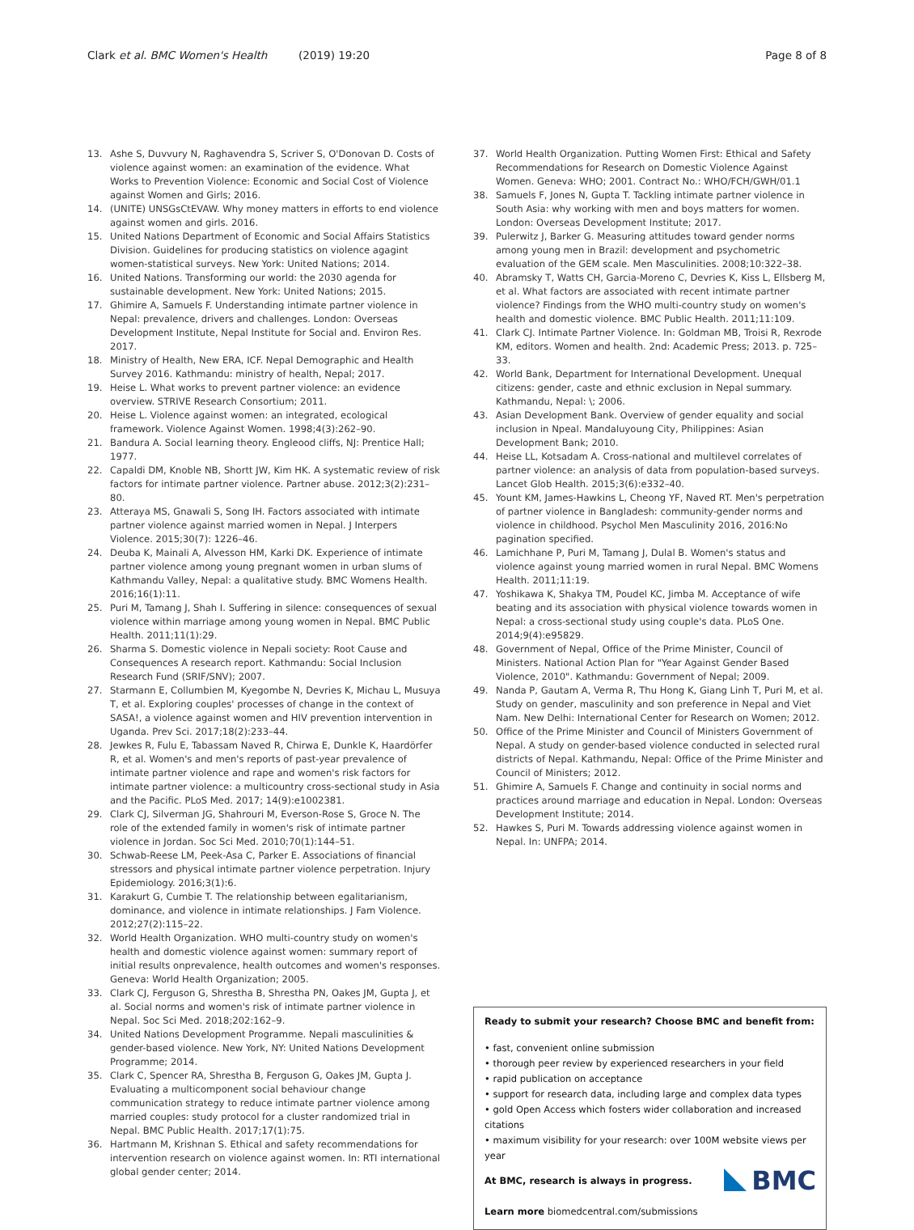Clark et al. BMC Women's Health (2019) 19:20
Page 8 of 8
13. Ashe S, Duvvury N, Raghavendra S, Scriver S, O'Donovan D. Costs of violence against women: an examination of the evidence. What Works to Prevention Violence: Economic and Social Cost of Violence against Women and Girls; 2016.
14. (UNITE) UNSGsCtEVAW. Why money matters in efforts to end violence against women and girls. 2016.
15. United Nations Department of Economic and Social Affairs Statistics Division. Guidelines for producing statistics on violence agagint women-statistical surveys. New York: United Nations; 2014.
16. United Nations. Transforming our world: the 2030 agenda for sustainable development. New York: United Nations; 2015.
17. Ghimire A, Samuels F. Understanding intimate partner violence in Nepal: prevalence, drivers and challenges. London: Overseas Development Institute, Nepal Institute for Social and. Environ Res. 2017.
18. Ministry of Health, New ERA, ICF. Nepal Demographic and Health Survey 2016. Kathmandu: ministry of health, Nepal; 2017.
19. Heise L. What works to prevent partner violence: an evidence overview. STRIVE Research Consortium; 2011.
20. Heise L. Violence against women: an integrated, ecological framework. Violence Against Women. 1998;4(3):262–90.
21. Bandura A. Social learning theory. Engleood cliffs, NJ: Prentice Hall; 1977.
22. Capaldi DM, Knoble NB, Shortt JW, Kim HK. A systematic review of risk factors for intimate partner violence. Partner abuse. 2012;3(2):231–80.
23. Atteraya MS, Gnawali S, Song IH. Factors associated with intimate partner violence against married women in Nepal. J Interpers Violence. 2015;30(7): 1226–46.
24. Deuba K, Mainali A, Alvesson HM, Karki DK. Experience of intimate partner violence among young pregnant women in urban slums of Kathmandu Valley, Nepal: a qualitative study. BMC Womens Health. 2016;16(1):11.
25. Puri M, Tamang J, Shah I. Suffering in silence: consequences of sexual violence within marriage among young women in Nepal. BMC Public Health. 2011;11(1):29.
26. Sharma S. Domestic violence in Nepali society: Root Cause and Consequences A research report. Kathmandu: Social Inclusion Research Fund (SRIF/SNV); 2007.
27. Starmann E, Collumbien M, Kyegombe N, Devries K, Michau L, Musuya T, et al. Exploring couples' processes of change in the context of SASA!, a violence against women and HIV prevention intervention in Uganda. Prev Sci. 2017;18(2):233–44.
28. Jewkes R, Fulu E, Tabassam Naved R, Chirwa E, Dunkle K, Haardörfer R, et al. Women's and men's reports of past-year prevalence of intimate partner violence and rape and women's risk factors for intimate partner violence: a multicountry cross-sectional study in Asia and the Pacific. PLoS Med. 2017; 14(9):e1002381.
29. Clark CJ, Silverman JG, Shahrouri M, Everson-Rose S, Groce N. The role of the extended family in women's risk of intimate partner violence in Jordan. Soc Sci Med. 2010;70(1):144–51.
30. Schwab-Reese LM, Peek-Asa C, Parker E. Associations of financial stressors and physical intimate partner violence perpetration. Injury Epidemiology. 2016;3(1):6.
31. Karakurt G, Cumbie T. The relationship between egalitarianism, dominance, and violence in intimate relationships. J Fam Violence. 2012;27(2):115–22.
32. World Health Organization. WHO multi-country study on women's health and domestic violence against women: summary report of initial results onprevalence, health outcomes and women's responses. Geneva: World Health Organization; 2005.
33. Clark CJ, Ferguson G, Shrestha B, Shrestha PN, Oakes JM, Gupta J, et al. Social norms and women's risk of intimate partner violence in Nepal. Soc Sci Med. 2018;202:162–9.
34. United Nations Development Programme. Nepali masculinities & gender-based violence. New York, NY: United Nations Development Programme; 2014.
35. Clark C, Spencer RA, Shrestha B, Ferguson G, Oakes JM, Gupta J. Evaluating a multicomponent social behaviour change communication strategy to reduce intimate partner violence among married couples: study protocol for a cluster randomized trial in Nepal. BMC Public Health. 2017;17(1):75.
36. Hartmann M, Krishnan S. Ethical and safety recommendations for intervention research on violence against women. In: RTI international global gender center; 2014.
37. World Health Organization. Putting Women First: Ethical and Safety Recommendations for Research on Domestic Violence Against Women. Geneva: WHO; 2001. Contract No.: WHO/FCH/GWH/01.1
38. Samuels F, Jones N, Gupta T. Tackling intimate partner violence in South Asia: why working with men and boys matters for women. London: Overseas Development Institute; 2017.
39. Pulerwitz J, Barker G. Measuring attitudes toward gender norms among young men in Brazil: development and psychometric evaluation of the GEM scale. Men Masculinities. 2008;10:322–38.
40. Abramsky T, Watts CH, Garcia-Moreno C, Devries K, Kiss L, Ellsberg M, et al. What factors are associated with recent intimate partner violence? Findings from the WHO multi-country study on women's health and domestic violence. BMC Public Health. 2011;11:109.
41. Clark CJ. Intimate Partner Violence. In: Goldman MB, Troisi R, Rexrode KM, editors. Women and health. 2nd: Academic Press; 2013. p. 725–33.
42. World Bank, Department for International Development. Unequal citizens: gender, caste and ethnic exclusion in Nepal summary. Kathmandu, Nepal: \; 2006.
43. Asian Development Bank. Overview of gender equality and social inclusion in Npeal. Mandaluyoung City, Philippines: Asian Development Bank; 2010.
44. Heise LL, Kotsadam A. Cross-national and multilevel correlates of partner violence: an analysis of data from population-based surveys. Lancet Glob Health. 2015;3(6):e332–40.
45. Yount KM, James-Hawkins L, Cheong YF, Naved RT. Men's perpetration of partner violence in Bangladesh: community-gender norms and violence in childhood. Psychol Men Masculinity 2016, 2016:No pagination specified.
46. Lamichhane P, Puri M, Tamang J, Dulal B. Women's status and violence against young married women in rural Nepal. BMC Womens Health. 2011;11:19.
47. Yoshikawa K, Shakya TM, Poudel KC, Jimba M. Acceptance of wife beating and its association with physical violence towards women in Nepal: a cross-sectional study using couple's data. PLoS One. 2014;9(4):e95829.
48. Government of Nepal, Office of the Prime Minister, Council of Ministers. National Action Plan for "Year Against Gender Based Violence, 2010". Kathmandu: Government of Nepal; 2009.
49. Nanda P, Gautam A, Verma R, Thu Hong K, Giang Linh T, Puri M, et al. Study on gender, masculinity and son preference in Nepal and Viet Nam. New Delhi: International Center for Research on Women; 2012.
50. Office of the Prime Minister and Council of Ministers Government of Nepal. A study on gender-based violence conducted in selected rural districts of Nepal. Kathmandu, Nepal: Office of the Prime Minister and Council of Ministers; 2012.
51. Ghimire A, Samuels F. Change and continuity in social norms and practices around marriage and education in Nepal. London: Overseas Development Institute; 2014.
52. Hawkes S, Puri M. Towards addressing violence against women in Nepal. In: UNFPA; 2014.
Ready to submit your research? Choose BMC and benefit from:
• fast, convenient online submission
• thorough peer review by experienced researchers in your field
• rapid publication on acceptance
• support for research data, including large and complex data types
• gold Open Access which fosters wider collaboration and increased citations
• maximum visibility for your research: over 100M website views per year
BMC
At BMC, research is always in progress.
Learn more biomedcentral.com/submissions